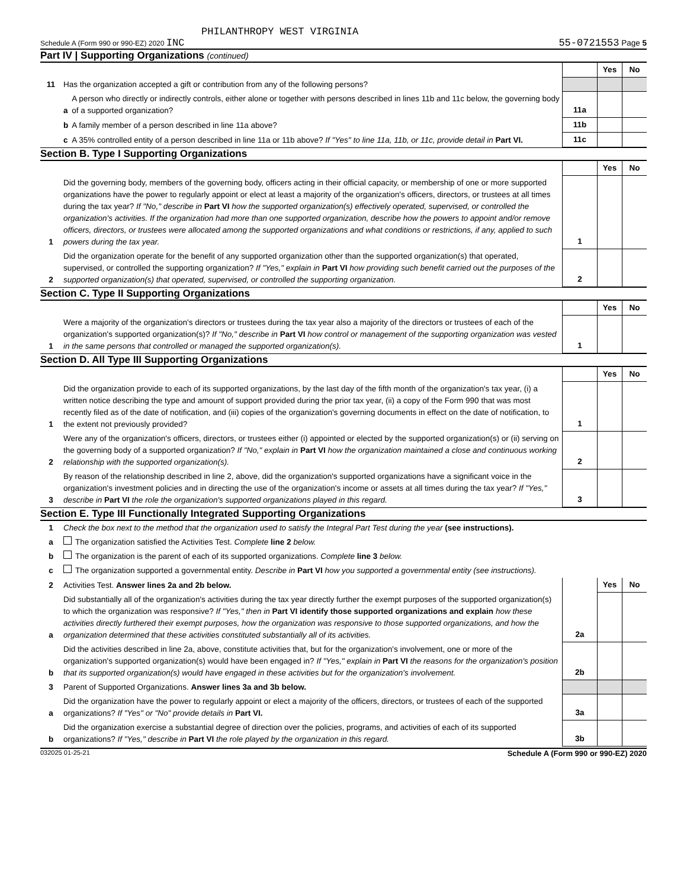PHILANTHROPY WEST VIRGINIA
Schedule A (Form 990 or 990-EZ) 2020 INC 55-0721553 Page 5
Part IV | Supporting Organizations (continued)
| | | | | Yes | No |
| 11 | Has the organization accepted a gift or contribution from any of the following persons? | | | | |
| | a | A person who directly or indirectly controls, either alone or together with persons described in lines 11b and 11c below, the governing body of a supported organization? | 11a | | |
| | b | A family member of a person described in line 11a above? | 11b | | |
| | c | A 35% controlled entity of a person described in line 11a or 11b above? If "Yes" to line 11a, 11b, or 11c, provide detail in Part VI. | 11c | | |
Section B. Type I Supporting Organizations
| | | | Yes | No |
| 1 | Did the governing body, members of the governing body, officers acting in their official capacity, or membership of one or more supported organizations have the power to regularly appoint or elect at least a majority of the organization's officers, directors, or trustees at all times during the tax year? If "No," describe in Part VI how the supported organization(s) effectively operated, supervised, or controlled the organization's activities. If the organization had more than one supported organization, describe how the powers to appoint and/or remove officers, directors, or trustees were allocated among the supported organizations and what conditions or restrictions, if any, applied to such powers during the tax year. | 1 | | |
| 2 | Did the organization operate for the benefit of any supported organization other than the supported organization(s) that operated, supervised, or controlled the supporting organization? If "Yes," explain in Part VI how providing such benefit carried out the purposes of the supported organization(s) that operated, supervised, or controlled the supporting organization. | 2 | | |
Section C. Type II Supporting Organizations
| | | | Yes | No |
| 1 | Were a majority of the organization's directors or trustees during the tax year also a majority of the directors or trustees of each of the organization's supported organization(s)? If "No," describe in Part VI how control or management of the supporting organization was vested in the same persons that controlled or managed the supported organization(s). | 1 | | |
Section D. All Type III Supporting Organizations
| | | | Yes | No |
| 1 | Did the organization provide to each of its supported organizations, by the last day of the fifth month of the organization's tax year, (i) a written notice describing the type and amount of support provided during the prior tax year, (ii) a copy of the Form 990 that was most recently filed as of the date of notification, and (iii) copies of the organization's governing documents in effect on the date of notification, to the extent not previously provided? | 1 | | |
| 2 | Were any of the organization's officers, directors, or trustees either (i) appointed or elected by the supported organization(s) or (ii) serving on the governing body of a supported organization? If "No," explain in Part VI how the organization maintained a close and continuous working relationship with the supported organization(s). | 2 | | |
| 3 | By reason of the relationship described in line 2, above, did the organization's supported organizations have a significant voice in the organization's investment policies and in directing the use of the organization's income or assets at all times during the tax year? If "Yes," describe in Part VI the role the organization's supported organizations played in this regard. | 3 | | |
Section E. Type III Functionally Integrated Supporting Organizations
| 1 | Check the box next to the method that the organization used to satisfy the Integral Part Test during the year (see instructions). | | | |
| a | The organization satisfied the Activities Test. Complete line 2 below. | | | |
| b | The organization is the parent of each of its supported organizations. Complete line 3 below. | | | |
| c | The organization supported a governmental entity. Describe in Part VI how you supported a governmental entity (see instructions). | | | |
| 2 | Activities Test. Answer lines 2a and 2b below. | | Yes | No |
| a | Did substantially all of the organization's activities during the tax year directly further the exempt purposes of the supported organization(s) to which the organization was responsive? If "Yes," then in Part VI identify those supported organizations and explain how these activities directly furthered their exempt purposes, how the organization was responsive to those supported organizations, and how the organization determined that these activities constituted substantially all of its activities. | 2a | | |
| b | Did the activities described in line 2a, above, constitute activities that, but for the organization's involvement, one or more of the organization's supported organization(s) would have been engaged in? If "Yes," explain in Part VI the reasons for the organization's position that its supported organization(s) would have engaged in these activities but for the organization's involvement. | 2b | | |
| 3 | Parent of Supported Organizations. Answer lines 3a and 3b below. | | | |
| a | Did the organization have the power to regularly appoint or elect a majority of the officers, directors, or trustees of each of the supported organizations? If "Yes" or "No" provide details in Part VI. | 3a | | |
| b | Did the organization exercise a substantial degree of direction over the policies, programs, and activities of each of its supported organizations? If "Yes," describe in Part VI the role played by the organization in this regard. | 3b | | |
032025 01-25-21 Schedule A (Form 990 or 990-EZ) 2020